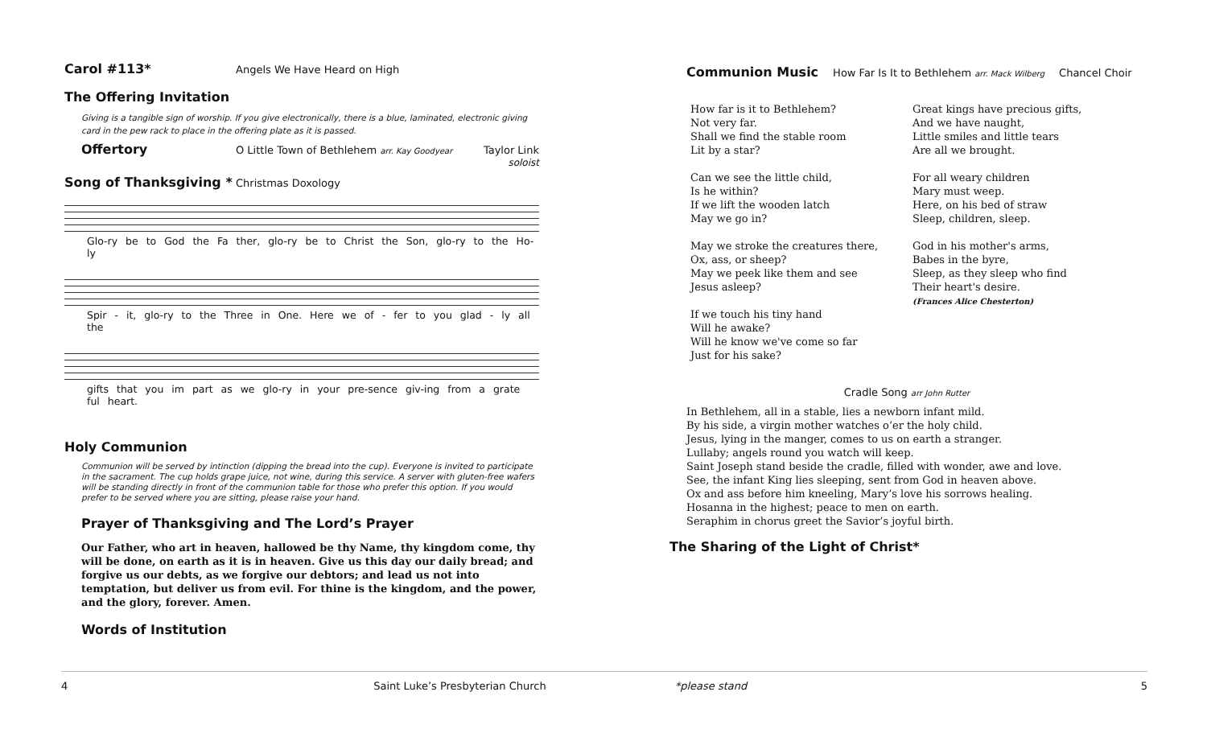Carol #113*
Angels We Have Heard on High
The Offering Invitation
Giving is a tangible sign of worship. If you give electronically, there is a blue, laminated, electronic giving card in the pew rack to place in the offering plate as it is passed.
Offertory
O Little Town of Bethlehem arr. Kay Goodyear Taylor Link
soloist
Song of Thanksgiving *
Christmas Doxology
Glo-ry be to God the Fa ther, glo-ry be to Christ the Son, glo-ry to the Ho-ly
Spir - it, glo-ry to the Three in One. Here we of - fer to you glad - ly all the
gifts that you im part as we glo-ry in your pre-sence giv-ing from a grate ful heart.
Holy Communion
Communion will be served by intinction (dipping the bread into the cup). Everyone is invited to participate in the sacrament. The cup holds grape juice, not wine, during this service. A server with gluten-free wafers will be standing directly in front of the communion table for those who prefer this option. If you would prefer to be served where you are sitting, please raise your hand.
Prayer of Thanksgiving and The Lord’s Prayer
Our Father, who art in heaven, hallowed be thy Name, thy kingdom come, thy will be done, on earth as it is in heaven. Give us this day our daily bread; and forgive us our debts, as we forgive our debtors; and lead us not into temptation, but deliver us from evil. For thine is the kingdom, and the power, and the glory, forever. Amen.
Words of Institution
Communion Music
How Far Is It to Bethlehem arr. Mack Wilberg Chancel Choir
How far is it to Bethlehem?
Not very far.
Shall we find the stable room
Lit by a star?
Can we see the little child,
Is he within?
If we lift the wooden latch
May we go in?
May we stroke the creatures there,
Ox, ass, or sheep?
May we peek like them and see
Jesus asleep?
If we touch his tiny hand
Will he awake?
Will he know we've come so far
Just for his sake?
Great kings have precious gifts,
And we have naught,
Little smiles and little tears
Are all we brought.
For all weary children
Mary must weep.
Here, on his bed of straw
Sleep, children, sleep.
God in his mother's arms,
Babes in the byre,
Sleep, as they sleep who find
Their heart's desire.
(Frances Alice Chesterton)
Cradle Song arr John Rutter
In Bethlehem, all in a stable, lies a newborn infant mild.
By his side, a virgin mother watches o’er the holy child.
Jesus, lying in the manger, comes to us on earth a stranger.
Lullaby; angels round you watch will keep.
Saint Joseph stand beside the cradle, filled with wonder, awe and love.
See, the infant King lies sleeping, sent from God in heaven above.
Ox and ass before him kneeling, Mary’s love his sorrows healing.
Hosanna in the highest; peace to men on earth.
Seraphim in chorus greet the Savior’s joyful birth.
The Sharing of the Light of Christ*
4 Saint Luke’s Presbyterian Church *please stand 5